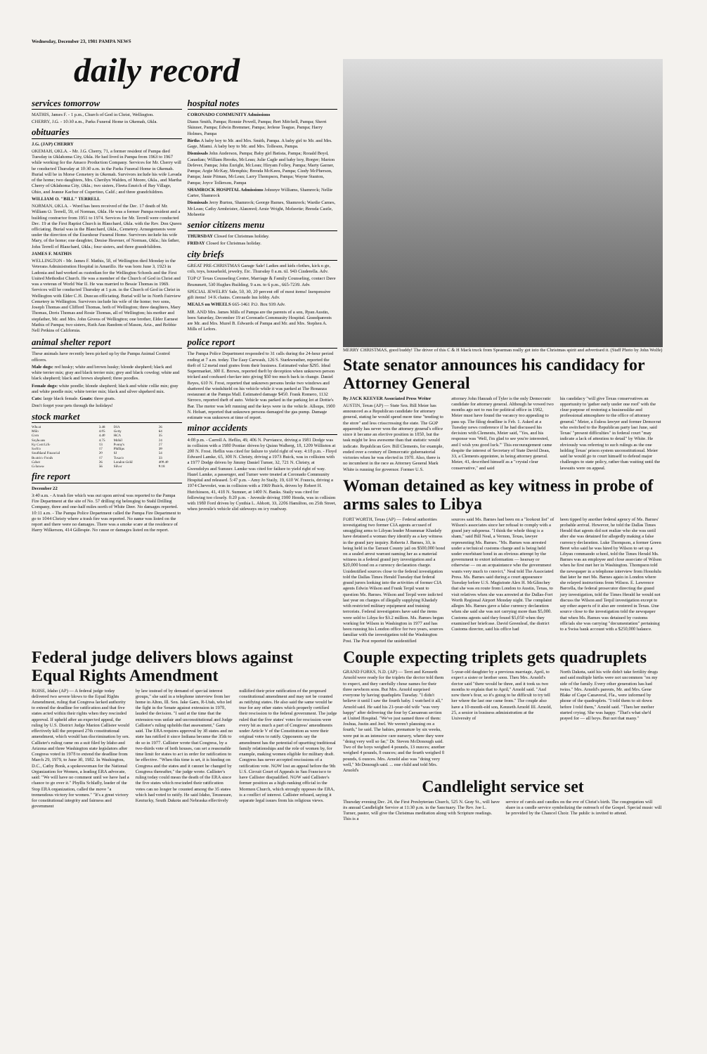Wednesday, December 23, 1981 PAMPA NEWS
daily record
services tomorrow
MATHIS, James F. - 1 p.m., Church of God in Christ, Wellington.
CHERRY, J.G. - 10:30 a.m., Parks Funeral Home in Okemah, Okla.
obituaries
J.G. (JAP) CHERRY
OKEMAH, OKLA. - Mr. J.G. Cherry, 71, a former resident of Pampa died Tuesday in Oklahoma City, Okla. He had lived in Pampa from 1963 to 1967 while working for the Amaco Production Company. Services for Mr. Cherry will be conducted Thursday at 10:30 a.m. in the Parks Funeral Home in Okemah. Burial will be in Morse Cemetery in Okemah. Survivors include his wife Lavada of the home; two daughters, Mrs. Cherilyn Walden, of Moore, Okla., and Martha Cherry of Oklahoma City, Okla.; two sisters, Fleeta Emrich of Bay Village, Ohio, and Jeanne Kachur of Cupertino, Calif.; and three grandchildren.
WILLIAM O. "BILL" TERRELL
NORMAN, OKLA. - Word has been received of the Dec. 17 death of Mr. William O. Terrell, 59, of Norman, Okla. He was a former Pampa resident and a building contractor from 1951 to 1974. Services for Mr. Terrell were conducted Dec. 19 at the First Baptist Church in Blanchard, Okla. with the Rev. Don Queen officiating. Burial was in the Blanchard, Okla., Cemetery. Arrangements were under the direction of the Eisenhour Funeral Home. Survivors include his wife Mary, of the home; one daughter, Denise Heavner, of Norman, Okla.; his father, John Terrell of Blanchard, Okla.; four sisters, and three grandchildren.
JAMES F. MATHIS
WELLINGTON - Mr. James F. Mathis, 58, of Wellington died Monday in the Veterans Administration Hospital in Amarillo. He was born June 3, 1923 in Ladonia and had worked as custodian for the Wellington Schools and the First United Methodist Church. He was a member of the Church of God in Christ and was a veteran of World War II. He was married to Bessie Thomas in 1969. Services will be conducted Thursday at 1 p.m. in the Church of God in Christ in Wellington with Elder C.H. Duncan officiating. Burial will be in North Fairview Cemetery in Wellington. Survivors include his wife of the home; two sons, Joseph Thomas and Clifford Thomas, both of Wellington; three daughters, Mary Thomas, Doris Thomas and Rosie Thomas, all of Wellington; his mother and stepfather, Mr. and Mrs. John Givens of Wellington; one brother, Elder Earnest Mathis of Pampa; two sisters, Ruth Ann Random of Mason, Ariz., and Bobbie Nell Petkins of California.
hospital notes
CORONADO COMMUNITY Admissions
Diann Smith, Pampa; Ronnie Powell, Pampa; Bert Mitchell, Pampa; Sherri Skinner, Pampa; Edwin Bremmer, Pampa; Jerlene Teague, Pampa; Harry Holmes, Pampa
Births A baby boy to Mr. and Mrs. Smith, Pampa. A baby girl to Mr. and Mrs. Gage, Miami. A baby boy to Mr. and Mrs. Tolleson, Pampa.
Dismissals John Anderson, Pampa; Baby girl Batista, Pampa; Ronald Boyd, Canadian; William Brooks, McLean; Julie Cagle and baby boy, Borger; Marion Defever, Pampa; John Enright, McLean; Hiryam Folley, Pampa; Marty Garner, Pampa; Argie McKay, Memphis; Brenda McKeen, Pampa; Cindy McPherson, Pampa; Janie Pitman, McLean; Larry Thompson, Pampa; Wayne Stanton, Pampa; Joyce Tollerson, Pampa
SHAMROCK HOSPITAL Admissions Johnnye Williams, Shamrock; Nellie Carter, Shamrock
Dismissals Jerry Burton, Shamrock; George Barnes, Shamrock; Wardie Carnes, McLean; Cathy Armbrister, Alanreed; Arnie Wright, Mobeetie; Brenda Castle, Mobeetie
senior citizens menu
THURSDAY Closed for Christmas holiday.
FRIDAY Closed for Christmas holiday.
city briefs
GREAT PRE-CHRISTMAS Garage Sale! Ladies and kids clothes, kick n go, crib, toys, household, jewelry, Etc. Thursday 8 a.m. til. 943 Cinderella. Adv.
TOP O' Texas Counseling Center, Marriage & Family Counseling, contact Dave Brummett, 530 Hughes Building, 9 a.m. to 6 p.m., 665-7239. Adv.
SPECIAL JEWELRY Sale, 50, 30, 20 percent off of most items! Inexpensive gift items! 14 K chains. Coronado Inn lobby. Adv.
MEALS on WHEELS 665-1461 P.O. Box 939 Adv.
MR. AND Mrs. James Mills of Pampa are the parents of a son, Ryan Austin, born Saturday, December 19 at Coronado Community Hospital. Grandparents are Mr. and Mrs. Murel B. Edwards of Pampa and Mr. and Mrs. Stephen A. Mills of Lefors.
animal shelter report
These animals have recently been picked up by the Pampa Animal Control officers.
Male dogs: red husky; white and brown husky; blonde shepherd; black and white terrier mix; gray and black terrier mix; grey and black cowdog; white and black shepherd; black and brown shepherd; three poodles.
Female dogs: white poodle; blonde shepherd; black and white collie mix; gray and white poodle mix; white terrier mix; black and silver shpeherd mix.
Cats: large black female. Goats: three goats.
Don't forget your pets through the holidays!
stock market
| Wheat | 3.48 | DIA | 26 |
| Milo | 4.05 | Getty | 64 |
| Corn | 4.40 | HCA | 35 |
| Soybeans | 4.75 | Mobil | 24 |
| Ky Cent Life | 13 | Penny's | 27 |
| Serfco | 17 | Phillips | 39 |
| Southland Financial | 20 | SJ | 54 |
| Beatrice Foods | 17 | Texaco | 33 |
| Cabot | 26 | London Gold | 400.40 |
| Celanese | 56 | Silver | 9.18 |
fire report
December 22
3:40 a.m. - A trash fire which was out upon arrival was reported to the Pampa Fire Department at the site of No. 57 drilling rig belonging to Stahl Drilling Company, three and one-half miles north of White Deer. No damages reported. 10:11 a.m. - The Pampa Police Department called the Pampa Fire Department to go to 1044 Christy where a trash fire was reported. No name was listed on the report and there were no damages. There was a smoke scare at the residence of Harry Wilkerson, 414 Gillespie. No cause or damages listed on the report.
police report
The Pampa Police Department responded to 31 calls during the 24-hour period ending at 7 a.m. today. The Easy Carwash, 126 S. Starkweather, reported the theft of 12 metal mud grates from their business. Estimated value $295. Ideal Supermarket, 300 E. Brown, reported theft by deception when unknown person tricked and confused checker into giving $50 too much back in change. Daniel Reyes, 610 N. Frost, reported that unknown persons broke two windows and shattered the windshield on his vehicle while it was parked at The Bonanza restaurant at the Pampa Mall. Estimated damage $450. Frank Romero, 1132 Sirroco, reported theft of auto. Vehicle was parked in the parking lot at Dottie's Bar. The motor was left running and the keys were in the vehicle. Allsups, 1900 N. Hobart, reported that unknown persons damaged the gas pump. Damage estimate was unknown at time of report.
minor accidents
4:08 p.m. - Carroll A. Heflin, 49, 406 N. Purviance, driving a 1981 Dodge was in collision with a 1980 Pontiac driven by Quinn Walberg, 18, 1209 Williston at 200 N. Frost. Heflin was cited for failure to yield right of way. 4:18 p.m. - Floyd Edward Lamke, 65, 308 N. Christy, driving a 1973 Buick, was in collision with a 1977 Dodge driven by Jimmy Daniel Turner, 32, 721 N. Christy, at Gwendolyn and Sumner. Lamke was cited for failure to yield right of way. Hazel Lamke, a passenger, and Turner were treated at Coronado Community Hospital and released. 5:47 p.m. - Amy Jo Staily, 19, 610 W. Francis, driving a 1974 Chevrolet, was in collision with a 1969 Buick, driven by Robert H. Hutchinson, 41, 418 N. Sumner, at 1400 N. Banks. Staily was cited for following too closely. 8:20 p.m. - Juvenile driving 1980 Honda, was in collision with 1980 Ford driven by Cynthia L. Abbott, 33, 2206 Hamilton, on 25th Street, when juvenile's vehicle slid sideways on icy roadway.
MERRY CHRISTMAS, good buddy! The driver of this C & H Mack truck from Spearman really got into the Christmas spirit and advertised it. (Staff Photo by John Wolfe)
State senator announces his candidacy for Attorney General
By JACK KEEVER Associated Press Writer
AUSTIN, Texas (AP) — State Sen. Bill Meier has announced as a Republican candidate for attorney general, stating he would spend more time "tending to the store" and less crisscrossing the state. The GOP apparently has never won the attorney general's office since it became an elective position in 1850, but the task might be less awesome than that statistic would indicate. Republican Gov. Bill Clements, for example, ended over a century of Democratic gubernatorial victories when he was elected in 1978. Also, there is no incumbent in the race as Attorney General Mark White is running for governor. Former U.S.
attorney John Hannah of Tyler is the only Democratic candidate for attorney general. Although he vowed two months ago not to run for political office in 1982, Meier must have found the vacancy too appealing to pass up. The filing deadline is Feb. 1. Asked at a Tuesday news conference if he had discussed his decision with Clements, Meier said, "Yes, and his response was 'Well, I'm glad to see you're interested, and I wish you good luck.'" This encouragement came despite the interest of Secretary of State David Dean, 33, a Clements appointee, in being attorney general. Meier, 41, described himself as a "crystal clear conservative," and said
his candidacy "will give Texas conservatives an opportunity to 'gather early under one roof' with the clear purpose of restoring a businesslike and professional atmosphere to the office of attorney general." Meier, a Euless lawyer and former Democrat who switched to the Republican party last June, said Texas' "present difficulties" in federal court "may indicate a lack of attention to detail" by White. He obviously was referring to such rulings as the one holding Texas' prison system unconstitutional. Meier said he would go to court himself to defend major challenges to state policy, rather than waiting until the lawsuits were on appeal.
Woman detained as key witness in probe of arms sales to Libya
FORT WORTH, Texas (AP) — Federal authorities investigating two former CIA agents accused of smuggling arms to Libyan leader Moammar Khadafy have detained a woman they identify as a key witness in the grand jury inquiry. Roberta J. Barnes, 33, is being held in the Tarrant County jail on $500,000 bond on a sealed arrest warrant naming her as a material witness in a federal grand jury investigation and a $20,000 bond on a currency declaration charge. Unidentified sources close to the federal investigation told the Dallas Times Herald Tuesday that federal grand jurors looking into the activities of former CIA agents Edwin Wilson and Frank Terpil want to question Ms. Barnes. Wilson and Terpil were indicted last year on charges of illegally supplying Khadafy with restricted military equipment and training terrorists. Federal investigators have said the items were sold to Libya for $3.2 million. Ms. Barnes began working for Wilson in Washington in 1977 and has been running his London office for two years, sources familiar with the investigation told the Washington Post. The Post reported the unidentified
sources said Ms. Barnes had been on a "lookout list" of Wilson's associates since her refusal to comply with a grand jury subpoena. "I think the whole thing is a sham," said Bill Neal, a Vernon, Texas, lawyer representing Ms. Barnes. "Ms. Barnes was arrested under a technical customs charge and is being held under exorbitant bond in an obvious attempt by the government to extort information — hearsay or otherwise — on an acquaintance who the government wants very much to convict," Neal told The Associated Press. Ms. Barnes said during a court appearance Tuesday before U.S. Magistrate Alex H. McGlinchey that she was en route from London to Austin, Texas, to visit relatives when she was arrested at the Dallas-Fort Worth Regional Airport Monday night. The complaint alleges Ms. Barnes gave a false currency declaration when she said she was not carrying more than $5,000. Customs agents said they found $5,050 when they examined her briefcase. David Greenleaf, the district Customs director, said his office had
been tipped by another federal agency of Ms. Barnes' probable arrival. However, he told the Dallas Times Herald that agents did not realize who she was until after she was detained for allegedly making a false currency declaration. Luke Thompson, a former Green Beret who said he was hired by Wilson to set up a Libyan commando school, told the Times Herald Ms. Barnes was an employee and close associate of Wilson when he first met her in Washington. Thompson told the newspaper in a telephone interview from Honolulu that later he met Ms. Barnes again in London where she relayed instructions from Wilson. E. Lawrence Barcella, the federal prosecutor directing the grand jury investigation, told the Times Herald he would not discuss the Wilson and Terpil investigation except to say other aspects of it also are centered in Texas. One source close to the investigation told the newspaper that when Ms. Barnes was detained by customs officials she was carrying "documentation" pertaining to a Swiss bank account with a $250,000 balance.
Federal judge delivers blows against Equal Rights Amendment
BOISE, Idaho (AP) — A federal judge today delivered two severe blows to the Equal Rights Amendment, ruling that Congress lacked authority to extend the deadline for ratification and that five states acted within their rights when they rescinded approval. If upheld after an expected appeal, the ruling by U.S. District Judge Marion Callister would effectively kill the proposed 27th constitutional amendment, which would ban discrimination by sex. Callister's ruling came on a suit filed by Idaho and Arizona and three Washington state legislators after Congress voted in 1978 to extend the deadline from March 29, 1979, to June 30, 1982. In Washington, D.C., Cathy Bonk, a spokeswoman for the National Organization for Women, a leading ERA advocate, said: "We will have no comment until we have had a chance to go over it." Phyllis Schlafly, leader of the Stop ERA organization, called the move "a tremendous victory for women." "It's a great victory for constitutional integrity and fairness and government
by law instead of by demand of special interest groups," she said in a telephone interview from her home in Alton, Ill. Sen. Jake Garn, R-Utah, who led the fight in the Senate against extension in 1978, lauded the decision. "I said at the time that the extension was unfair and unconstitutional and Judge Callister's ruling upholds that assessment," Garn said. The ERA requires approval by 38 states and no state has ratified it since Indiana became the 35th to do so in 1977. Callister wrote that Congress, by a two-thirds vote of both houses, can set a reasonable time limit for states to act in order for ratification to be effective. "When this time is set, it is binding on Congress and the states and it cannot be changed by Congress thereafter," the judge wrote. Callister's ruling today could mean the death of the ERA since the five states which rescinded their ratification votes can no longer be counted among the 35 states which had voted to ratify. He said Idaho, Tennessee, Kentucky, South Dakota and Nebraska effectively
nullified their prior ratification of the proposed constitutional amendment and may not be counted as ratifying states. He also said the same would be true for any other states which properly certified their rescission to the federal government. The judge ruled that the five states' votes for rescission were every bit as much a part of Congress' amendments under Article V of the Constitution as were their original votes to ratify. Opponents say the amendment has the potential of upsetting traditional family relationships and the role of women by, for example, making women eligible for military draft. Congress has never accepted rescissions of a ratification vote. NOW lost an appeal before the 9th U.S. Circuit Court of Appeals in San Francisco to have Callister disqualified. NOW said Callister's former position as a high-ranking official in the Mormon Church, which strongly opposes the ERA, is a conflict of interest. Callister refused, saying it separate legal issues from his religious views.
Couple expecting triplets gets quadruplets
GRAND FORKS, N.D. (AP) — Terri and Kenneth Arnold were ready for the triplets the doctor told them to expect, and they carefully chose names for their three newborn sons. But Mrs. Arnold surprised everyone by having quaduplets Tuesday. "I didn't believe it until I saw the fourth baby. I watched it all," Arnold said. He said his 21-year-old wife "was very happy" after delivering the four by Caesarean section at United Hospital. "We've just named three of them: Joshua, Justin and Joel. We weren't planning on a fourth," he said. The babies, premature by six weeks, were put in an intensive care nursery, where they were "doing very well so far," Dr. Steven McDonough said. Two of the boys weighed 4 pounds, 13 ounces; another weighed 4 pounds, 8 ounces; and the fourth weighed 8 pounds, 6 ounces. Mrs. Arnold also was "doing very well," McDonough said. ... one child and told Mrs. Arnold's
5-year-old daughter by a previous marriage, April, to expect a sister or brother soon. Then Mrs. Arnold's doctor said "there would be three, and it took us two months to explain that to April," Arnold said. "And now there's four, so it's going to be difficult to try tell her where the last one came from." The couple also have a 10-month-old son, Kenneth Arnold III. Arnold, 25, a senior in business administration at the University of
North Dakota, said his wife didn't take fertility drugs and said multiple births were not uncommon "on my side of the family. Every other generation has had twins." Mrs. Arnold's parents, Mr. and Mrs. Gene Blake of Cape Canaveral, Fla., were informed by phone of the quadruplets. "I told them to sit down before I told them," Arnold said. "Then her mother started crying. She was happy. "That's what she'd prayed for — all boys. But not that many."
Candlelight service set
Thursday evening Dec. 24, the First Presbyterian Church, 525 N. Gray St., will have its annual Candlelight Service at 11:30 p.m. in the Sanctuary. The Rev. Joe L. Turner, pastor, will give the Christmas meditation along with Scripture readings. This is a
service of carols and candles on the eve of Christ's birth. The congregation will share in a candle service symbolizing the outreach of the Gospel. Special music will be provided by the Chancel Choir. The public is invited to attend.